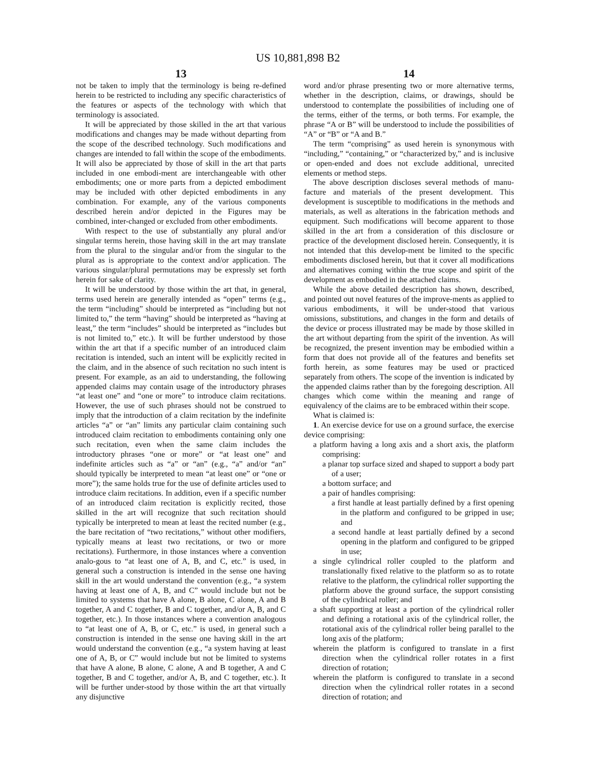US 10,881,898 B2
13
not be taken to imply that the terminology is being re-defined herein to be restricted to including any specific characteristics of the features or aspects of the technology with which that terminology is associated.
It will be appreciated by those skilled in the art that various modifications and changes may be made without departing from the scope of the described technology. Such modifications and changes are intended to fall within the scope of the embodiments. It will also be appreciated by those of skill in the art that parts included in one embodi-ment are interchangeable with other embodiments; one or more parts from a depicted embodiment may be included with other depicted embodiments in any combination. For example, any of the various components described herein and/or depicted in the Figures may be combined, inter-changed or excluded from other embodiments.
With respect to the use of substantially any plural and/or singular terms herein, those having skill in the art may translate from the plural to the singular and/or from the singular to the plural as is appropriate to the context and/or application. The various singular/plural permutations may be expressly set forth herein for sake of clarity.
It will be understood by those within the art that, in general, terms used herein are generally intended as “open” terms (e.g., the term “including” should be interpreted as “including but not limited to,” the term “having” should be interpreted as “having at least,” the term “includes” should be interpreted as “includes but is not limited to,” etc.). It will be further understood by those within the art that if a specific number of an introduced claim recitation is intended, such an intent will be explicitly recited in the claim, and in the absence of such recitation no such intent is present. For example, as an aid to understanding, the following appended claims may contain usage of the introductory phrases “at least one” and “one or more” to introduce claim recitations. However, the use of such phrases should not be construed to imply that the introduction of a claim recitation by the indefinite articles “a” or “an” limits any particular claim containing such introduced claim recitation to embodiments containing only one such recitation, even when the same claim includes the introductory phrases “one or more” or “at least one” and indefinite articles such as “a” or “an” (e.g., “a” and/or “an” should typically be interpreted to mean “at least one” or “one or more”); the same holds true for the use of definite articles used to introduce claim recitations. In addition, even if a specific number of an introduced claim recitation is explicitly recited, those skilled in the art will recognize that such recitation should typically be interpreted to mean at least the recited number (e.g., the bare recitation of “two recitations,” without other modifiers, typically means at least two recitations, or two or more recitations). Furthermore, in those instances where a convention analo-gous to “at least one of A, B, and C, etc.” is used, in general such a construction is intended in the sense one having skill in the art would understand the convention (e.g., “a system having at least one of A, B, and C” would include but not be limited to systems that have A alone, B alone, C alone, A and B together, A and C together, B and C together, and/or A, B, and C together, etc.). In those instances where a convention analogous to “at least one of A, B, or C, etc.” is used, in general such a construction is intended in the sense one having skill in the art would understand the convention (e.g., “a system having at least one of A, B, or C” would include but not be limited to systems that have A alone, B alone, C alone, A and B together, A and C together, B and C together, and/or A, B, and C together, etc.). It will be further under-stood by those within the art that virtually any disjunctive
14
word and/or phrase presenting two or more alternative terms, whether in the description, claims, or drawings, should be understood to contemplate the possibilities of including one of the terms, either of the terms, or both terms. For example, the phrase “A or B” will be understood to include the possibilities of “A” or “B” or “A and B.”
The term “comprising” as used herein is synonymous with “including,” “containing,” or “characterized by,” and is inclusive or open-ended and does not exclude additional, unrecited elements or method steps.
The above description discloses several methods of manu-facture and materials of the present development. This development is susceptible to modifications in the methods and materials, as well as alterations in the fabrication methods and equipment. Such modifications will become apparent to those skilled in the art from a consideration of this disclosure or practice of the development disclosed herein. Consequently, it is not intended that this develop-ment be limited to the specific embodiments disclosed herein, but that it cover all modifications and alternatives coming within the true scope and spirit of the development as embodied in the attached claims.
While the above detailed description has shown, described, and pointed out novel features of the improve-ments as applied to various embodiments, it will be under-stood that various omissions, substitutions, and changes in the form and details of the device or process illustrated may be made by those skilled in the art without departing from the spirit of the invention. As will be recognized, the present invention may be embodied within a form that does not provide all of the features and benefits set forth herein, as some features may be used or practiced separately from others. The scope of the invention is indicated by the appended claims rather than by the foregoing description. All changes which come within the meaning and range of equivalency of the claims are to be embraced within their scope.
What is claimed is:
1. An exercise device for use on a ground surface, the exercise device comprising:
a platform having a long axis and a short axis, the platform comprising:
a planar top surface sized and shaped to support a body part of a user;
a bottom surface; and
a pair of handles comprising:
a first handle at least partially defined by a first opening in the platform and configured to be gripped in use; and
a second handle at least partially defined by a second opening in the platform and configured to be gripped in use;
a single cylindrical roller coupled to the platform and translationally fixed relative to the platform so as to rotate relative to the platform, the cylindrical roller supporting the platform above the ground surface, the support consisting of the cylindrical roller; and
a shaft supporting at least a portion of the cylindrical roller and defining a rotational axis of the cylindrical roller, the rotational axis of the cylindrical roller being parallel to the long axis of the platform;
wherein the platform is configured to translate in a first direction when the cylindrical roller rotates in a first direction of rotation;
wherein the platform is configured to translate in a second direction when the cylindrical roller rotates in a second direction of rotation; and